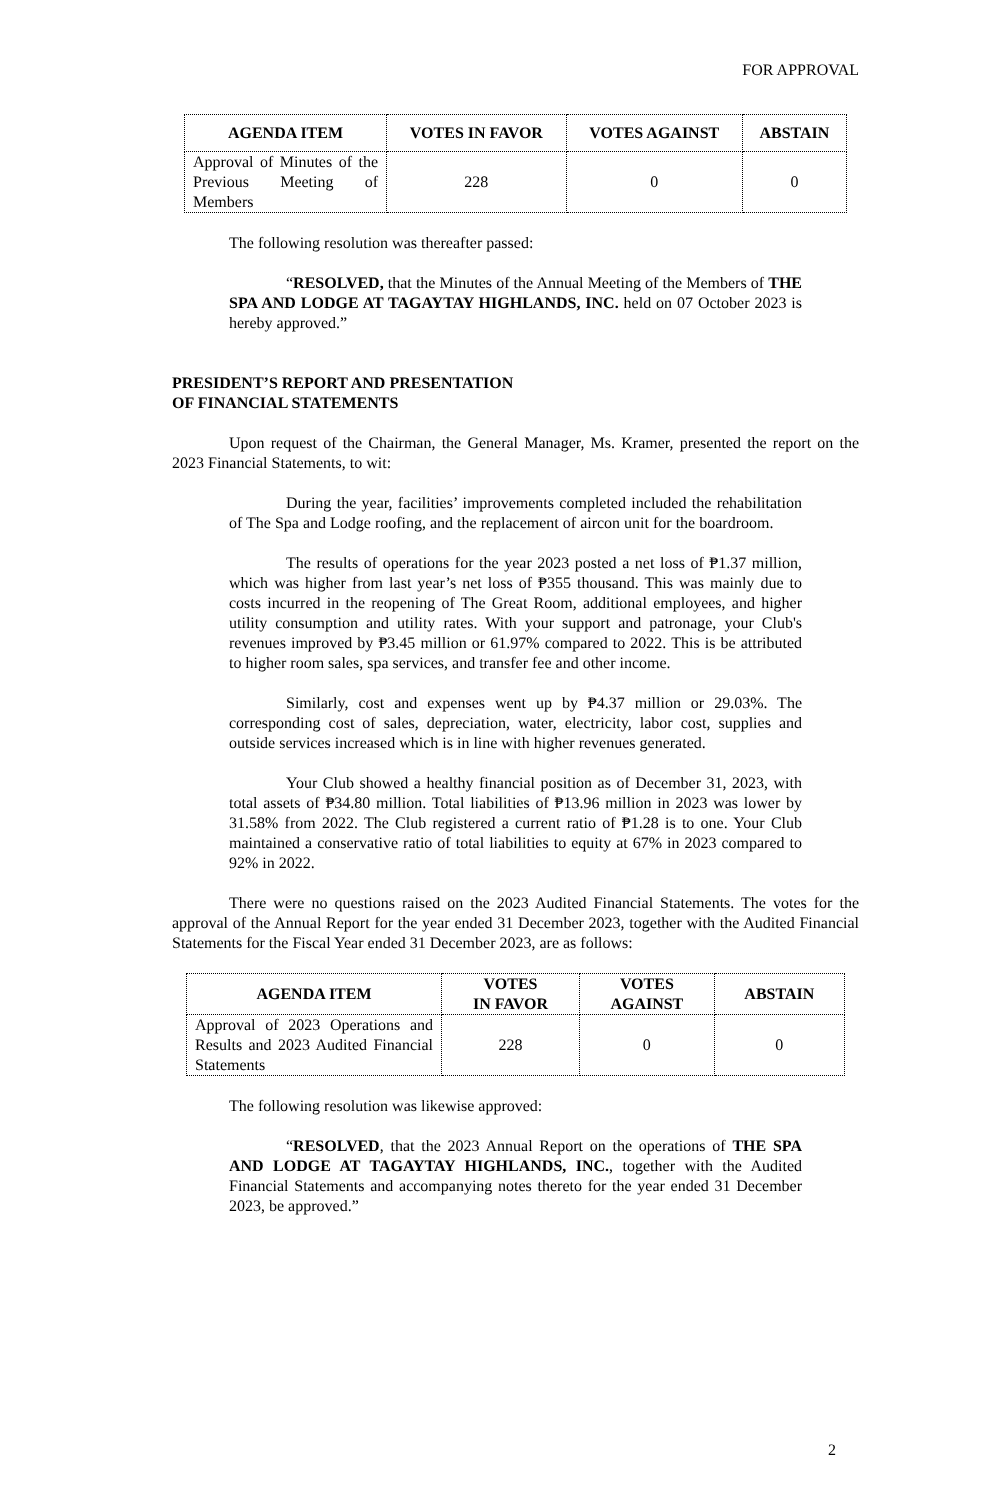FOR APPROVAL
| AGENDA ITEM | VOTES IN FAVOR | VOTES AGAINST | ABSTAIN |
| --- | --- | --- | --- |
| Approval of Minutes of the Previous Meeting of Members | 228 | 0 | 0 |
The following resolution was thereafter passed:
“RESOLVED, that the Minutes of the Annual Meeting of the Members of THE SPA AND LODGE AT TAGAYTAY HIGHLANDS, INC. held on 07 October 2023 is hereby approved.”
PRESIDENT’S REPORT AND PRESENTATION
OF FINANCIAL STATEMENTS
Upon request of the Chairman, the General Manager, Ms. Kramer, presented the report on the 2023 Financial Statements, to wit:
During the year, facilities’ improvements completed included the rehabilitation of The Spa and Lodge roofing, and the replacement of aircon unit for the boardroom.
The results of operations for the year 2023 posted a net loss of ₱1.37 million, which was higher from last year’s net loss of ₱355 thousand. This was mainly due to costs incurred in the reopening of The Great Room, additional employees, and higher utility consumption and utility rates. With your support and patronage, your Club's revenues improved by ₱3.45 million or 61.97% compared to 2022. This is be attributed to higher room sales, spa services, and transfer fee and other income.
Similarly, cost and expenses went up by ₱4.37 million or 29.03%. The corresponding cost of sales, depreciation, water, electricity, labor cost, supplies and outside services increased which is in line with higher revenues generated.
Your Club showed a healthy financial position as of December 31, 2023, with total assets of ₱34.80 million. Total liabilities of ₱13.96 million in 2023 was lower by 31.58% from 2022. The Club registered a current ratio of ₱1.28 is to one. Your Club maintained a conservative ratio of total liabilities to equity at 67% in 2023 compared to 92% in 2022.
There were no questions raised on the 2023 Audited Financial Statements. The votes for the approval of the Annual Report for the year ended 31 December 2023, together with the Audited Financial Statements for the Fiscal Year ended 31 December 2023, are as follows:
| AGENDA ITEM | VOTES IN FAVOR | VOTES AGAINST | ABSTAIN |
| --- | --- | --- | --- |
| Approval of 2023 Operations and Results and 2023 Audited Financial Statements | 228 | 0 | 0 |
The following resolution was likewise approved:
“RESOLVED, that the 2023 Annual Report on the operations of THE SPA AND LODGE AT TAGAYTAY HIGHLANDS, INC., together with the Audited Financial Statements and accompanying notes thereto for the year ended 31 December 2023, be approved.”
2